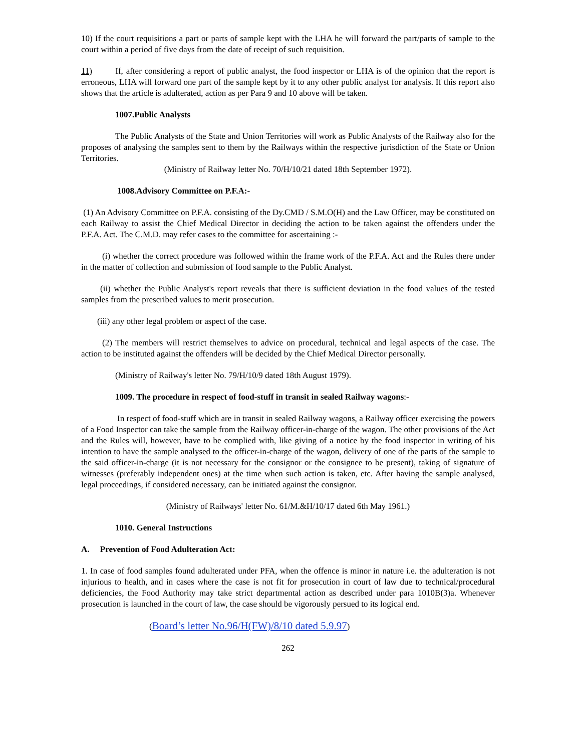10) If the court requisitions a part or parts of sample kept with the LHA he will forward the part/parts of sample to the court within a period of five days from the date of receipt of such requisition.
11) If, after considering a report of public analyst, the food inspector or LHA is of the opinion that the report is erroneous, LHA will forward one part of the sample kept by it to any other public analyst for analysis. If this report also shows that the article is adulterated, action as per Para 9 and 10 above will be taken.
1007.Public Analysts
The Public Analysts of the State and Union Territories will work as Public Analysts of the Railway also for the proposes of analysing the samples sent to them by the Railways within the respective jurisdiction of the State or Union Territories.
(Ministry of Railway letter No. 70/H/10/21 dated 18th September 1972).
1008.Advisory Committee on P.F.A:-
(1) An Advisory Committee on P.F.A. consisting of the Dy.CMD / S.M.O(H) and the Law Officer, may be constituted on each Railway to assist the Chief Medical Director in deciding the action to be taken against the offenders under the P.F.A. Act. The C.M.D. may refer cases to the committee for ascertaining :-
(i) whether the correct procedure was followed within the frame work of the P.F.A. Act and the Rules there under in the matter of collection and submission of food sample to the Public Analyst.
(ii) whether the Public Analyst's report reveals that there is sufficient deviation in the food values of the tested samples from the prescribed values to merit prosecution.
(iii) any other legal problem or aspect of the case.
(2) The members will restrict themselves to advice on procedural, technical and legal aspects of the case. The action to be instituted against the offenders will be decided by the Chief Medical Director personally.
(Ministry of Railway's letter No. 79/H/10/9 dated 18th August 1979).
1009. The procedure in respect of food-stuff in transit in sealed Railway wagons:-
In respect of food-stuff which are in transit in sealed Railway wagons, a Railway officer exercising the powers of a Food Inspector can take the sample from the Railway officer-in-charge of the wagon. The other provisions of the Act and the Rules will, however, have to be complied with, like giving of a notice by the food inspector in writing of his intention to have the sample analysed to the officer-in-charge of the wagon, delivery of one of the parts of the sample to the said officer-in-charge (it is not necessary for the consignor or the consignee to be present), taking of signature of witnesses (preferably independent ones) at the time when such action is taken, etc. After having the sample analysed, legal proceedings, if considered necessary, can be initiated against the consignor.
(Ministry of Railways' letter No. 61/M.&H/10/17 dated 6th May 1961.)
1010. General Instructions
A. Prevention of Food Adulteration Act:
1. In case of food samples found adulterated under PFA, when the offence is minor in nature i.e. the adulteration is not injurious to health, and in cases where the case is not fit for prosecution in court of law due to technical/procedural deficiencies, the Food Authority may take strict departmental action as described under para 1010B(3)a. Whenever prosecution is launched in the court of law, the case should be vigorously persued to its logical end.
(Board’s letter No.96/H(FW)/8/10 dated 5.9.97)
262